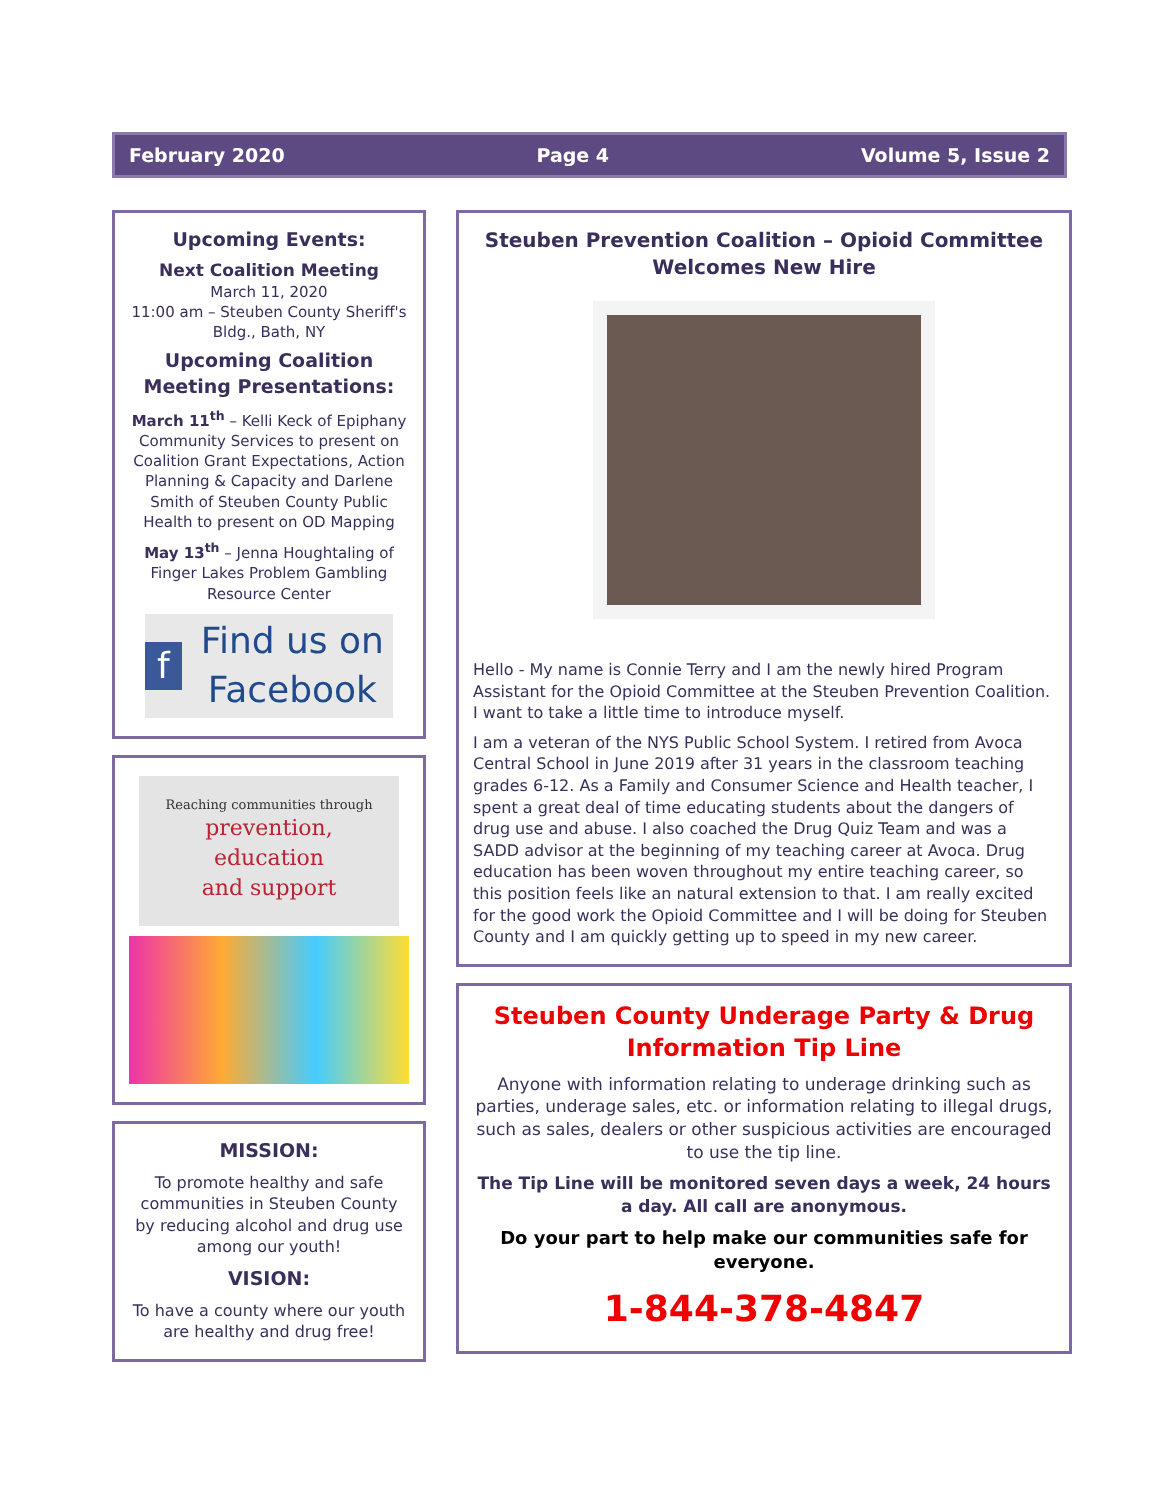February 2020 Page 4 Volume 5, Issue 2
Upcoming Events:
Next Coalition Meeting
March 11, 2020
11:00 am – Steuben County Sheriff's Bldg., Bath, NY
Upcoming Coalition Meeting Presentations:
March 11<sup>th</sup> – Kelli Keck of Epiphany Community Services to present on Coalition Grant Expectations, Action Planning & Capacity and Darlene Smith of Steuben County Public Health to present on OD Mapping
May 13<sup>th</sup> – Jenna Houghtaling of Finger Lakes Problem Gambling Resource Center
f Find us on Facebook
Reaching communities through
prevention,
education
and support
MISSION:
To promote healthy and safe communities in Steuben County by reducing alcohol and drug use among our youth!
VISION:
To have a county where our youth are healthy and drug free!
Steuben Prevention Coalition – Opioid Committee Welcomes New Hire
Hello - My name is Connie Terry and I am the newly hired Program Assistant for the Opioid Committee at the Steuben Prevention Coalition. I want to take a little time to introduce myself.
I am a veteran of the NYS Public School System. I retired from Avoca Central School in June 2019 after 31 years in the classroom teaching grades 6-12. As a Family and Consumer Science and Health teacher, I spent a great deal of time educating students about the dangers of drug use and abuse. I also coached the Drug Quiz Team and was a SADD advisor at the beginning of my teaching career at Avoca. Drug education has been woven throughout my entire teaching career, so this position feels like an natural extension to that. I am really excited for the good work the Opioid Committee and I will be doing for Steuben County and I am quickly getting up to speed in my new career.
Steuben County Underage Party & Drug Information Tip Line
Anyone with information relating to underage drinking such as parties, underage sales, etc. or information relating to illegal drugs, such as sales, dealers or other suspicious activities are encouraged to use the tip line.
The Tip Line will be monitored seven days a week, 24 hours a day. All call are anonymous.
Do your part to help make our communities safe for everyone.
1-844-378-4847